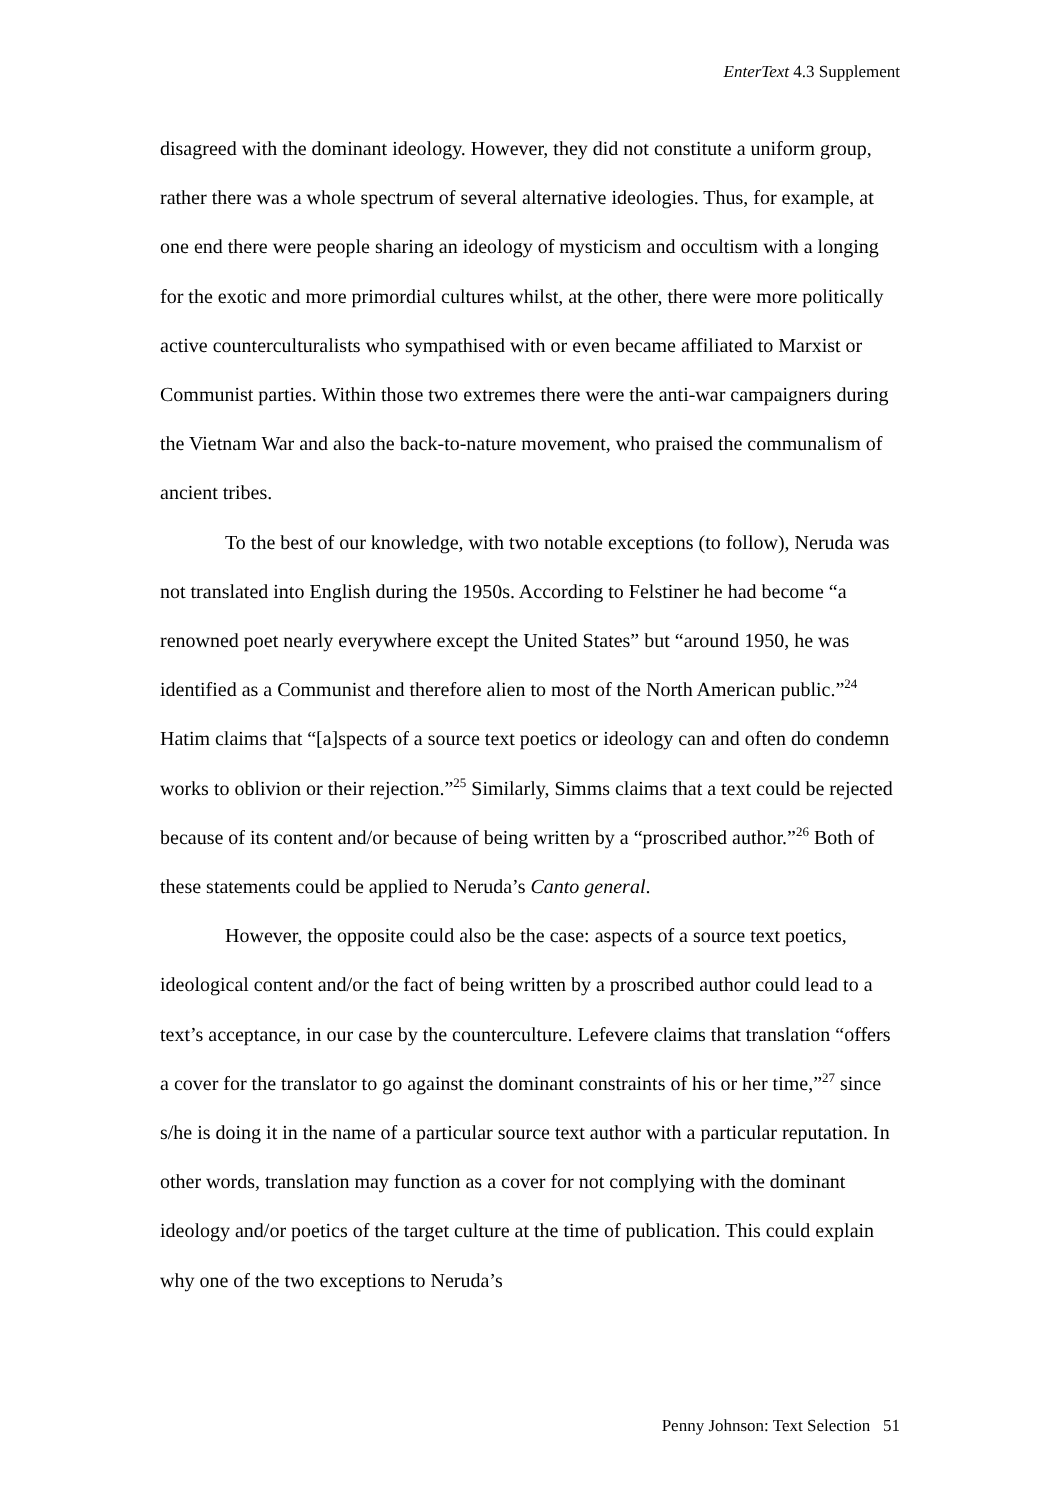EnterText 4.3 Supplement
disagreed with the dominant ideology. However, they did not constitute a uniform group, rather there was a whole spectrum of several alternative ideologies. Thus, for example, at one end there were people sharing an ideology of mysticism and occultism with a longing for the exotic and more primordial cultures whilst, at the other, there were more politically active counterculturalists who sympathised with or even became affiliated to Marxist or Communist parties. Within those two extremes there were the anti-war campaigners during the Vietnam War and also the back-to-nature movement, who praised the communalism of ancient tribes.
To the best of our knowledge, with two notable exceptions (to follow), Neruda was not translated into English during the 1950s. According to Felstiner he had become “a renowned poet nearly everywhere except the United States” but “around 1950, he was identified as a Communist and therefore alien to most of the North American public.”<sup>24</sup> Hatim claims that “[a]spects of a source text poetics or ideology can and often do condemn works to oblivion or their rejection.”<sup>25</sup> Similarly, Simms claims that a text could be rejected because of its content and/or because of being written by a “proscribed author.”<sup>26</sup> Both of these statements could be applied to Neruda’s Canto general.
However, the opposite could also be the case: aspects of a source text poetics, ideological content and/or the fact of being written by a proscribed author could lead to a text’s acceptance, in our case by the counterculture. Lefevere claims that translation “offers a cover for the translator to go against the dominant constraints of his or her time,”<sup>27</sup> since s/he is doing it in the name of a particular source text author with a particular reputation. In other words, translation may function as a cover for not complying with the dominant ideology and/or poetics of the target culture at the time of publication. This could explain why one of the two exceptions to Neruda’s
Penny Johnson: Text Selection 51